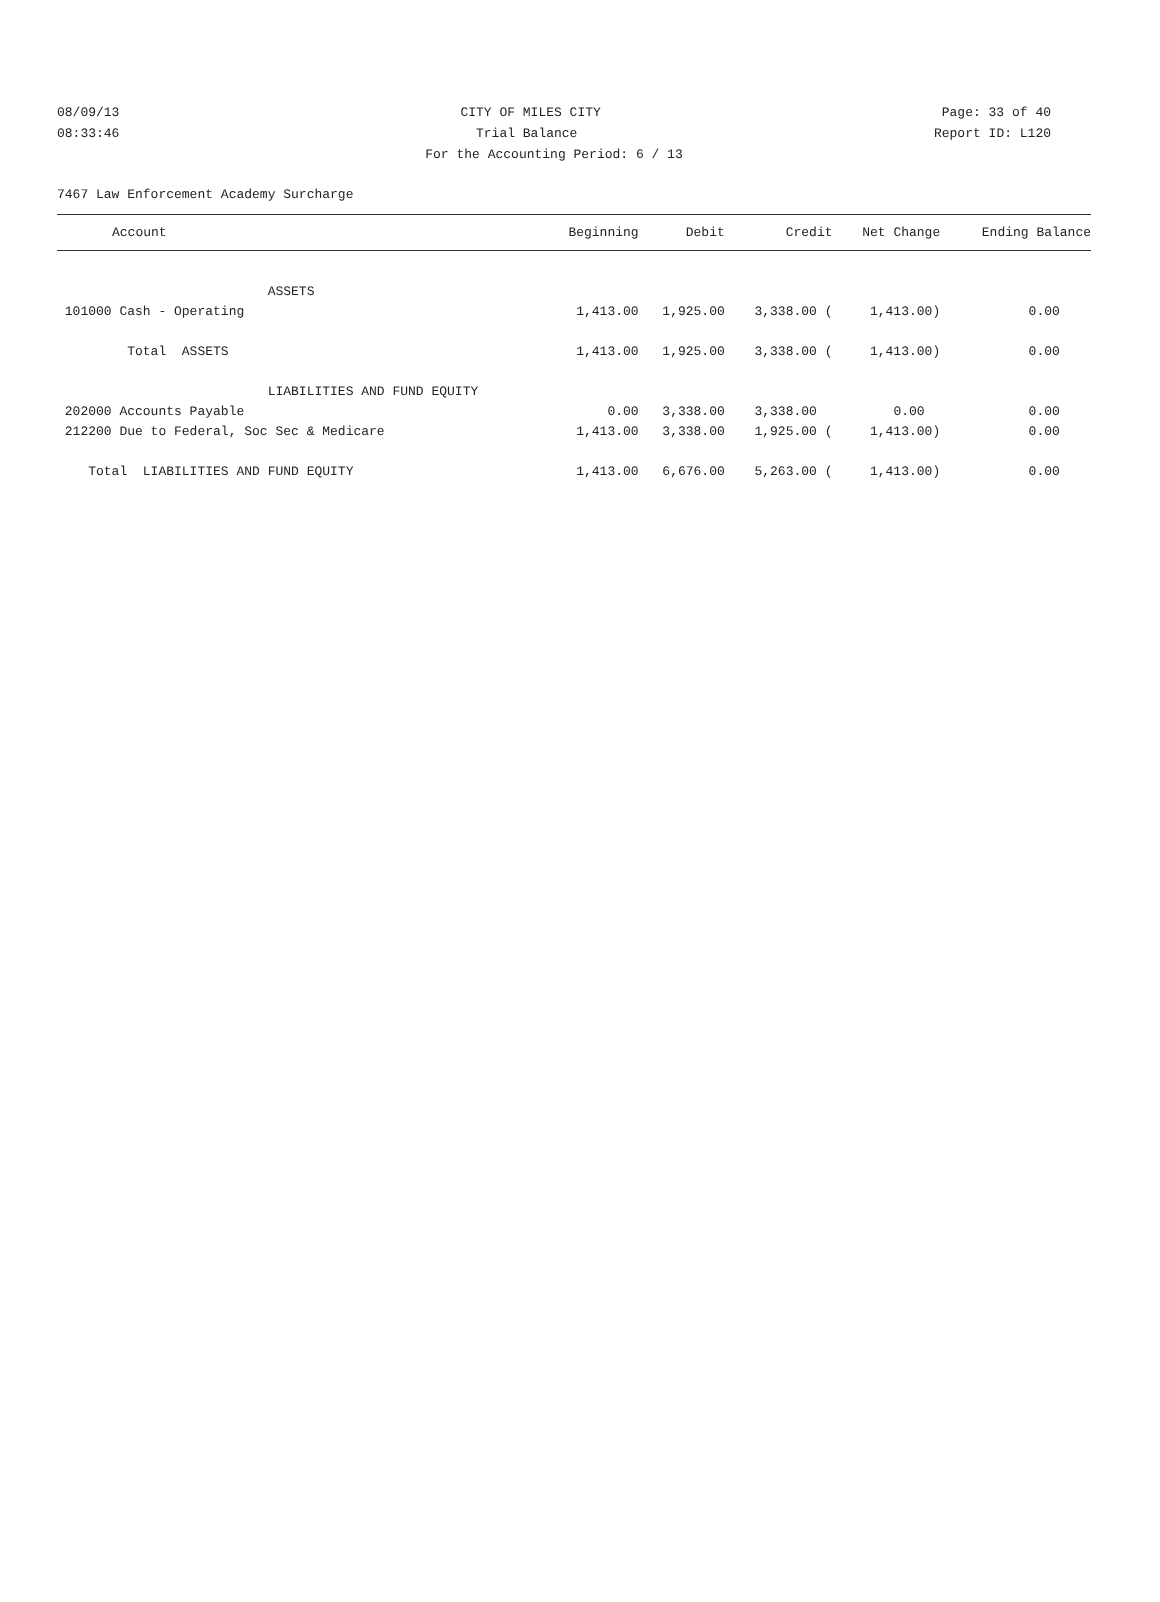08/09/13 CITY OF MILES CITY Page: 33 of 40
08:33:46 Trial Balance Report ID: L120
For the Accounting Period: 6 / 13
7467 Law Enforcement Academy Surcharge
| Account | Beginning | Debit | Credit | Net Change | Ending Balance |
| --- | --- | --- | --- | --- | --- |
| ASSETS | | | | | |
| 101000 Cash - Operating | 1,413.00 | 1,925.00 | 3,338.00 ( | 1,413.00) | 0.00 |
| Total ASSETS | 1,413.00 | 1,925.00 | 3,338.00 ( | 1,413.00) | 0.00 |
| LIABILITIES AND FUND EQUITY | | | | | |
| 202000 Accounts Payable | 0.00 | 3,338.00 | 3,338.00 | 0.00 | 0.00 |
| 212200 Due to Federal, Soc Sec & Medicare | 1,413.00 | 3,338.00 | 1,925.00 ( | 1,413.00) | 0.00 |
| Total LIABILITIES AND FUND EQUITY | 1,413.00 | 6,676.00 | 5,263.00 ( | 1,413.00) | 0.00 |